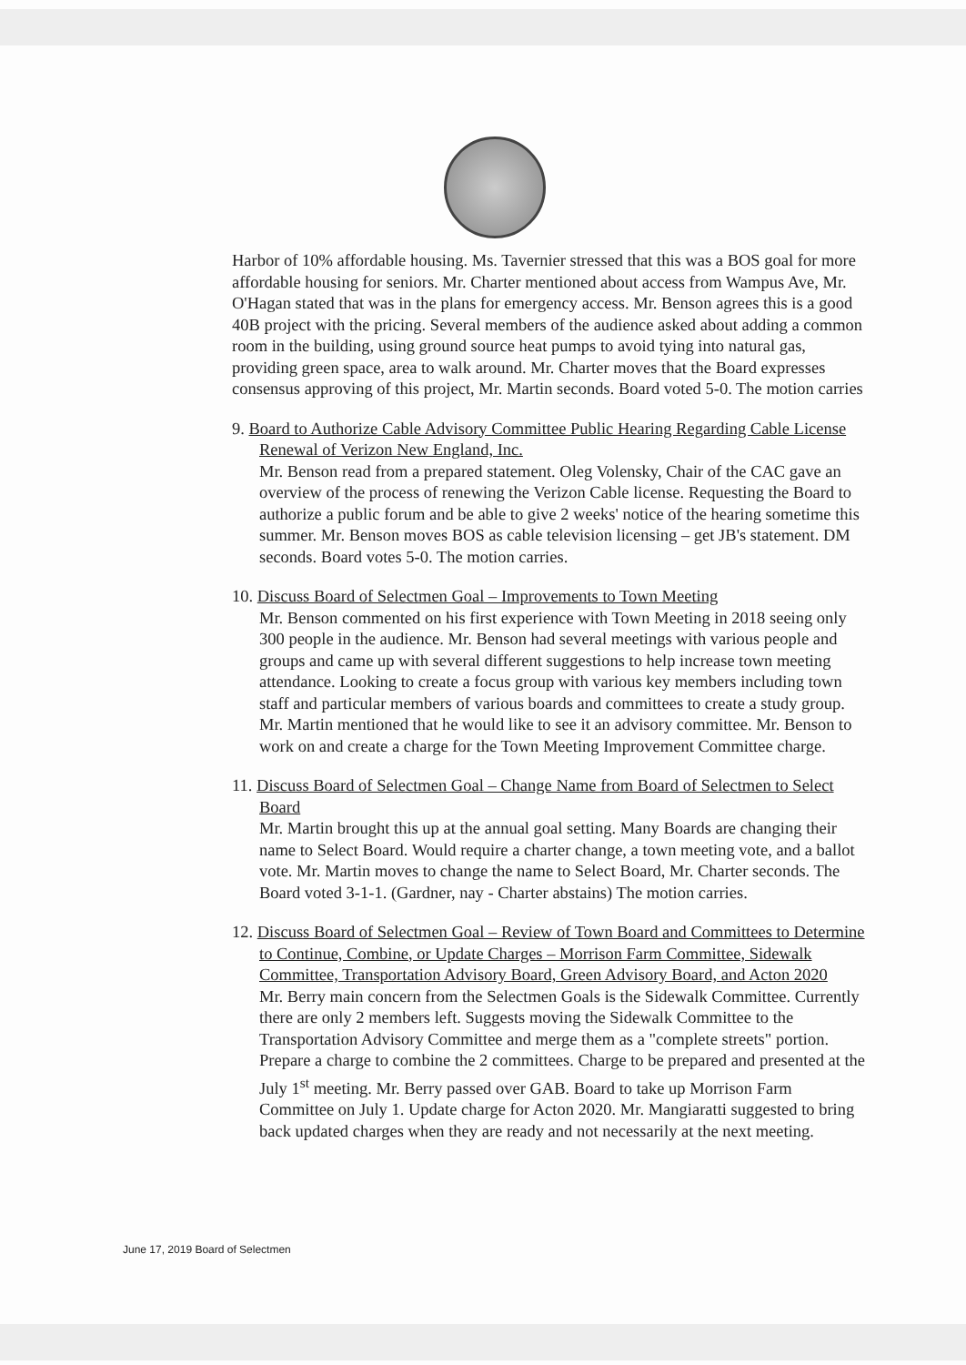Harbor of 10% affordable housing. Ms. Tavernier stressed that this was a BOS goal for more affordable housing for seniors. Mr. Charter mentioned about access from Wampus Ave, Mr. O'Hagan stated that was in the plans for emergency access. Mr. Benson agrees this is a good 40B project with the pricing. Several members of the audience asked about adding a common room in the building, using ground source heat pumps to avoid tying into natural gas, providing green space, area to walk around. Mr. Charter moves that the Board expresses consensus approving of this project, Mr. Martin seconds. Board voted 5-0. The motion carries
9. Board to Authorize Cable Advisory Committee Public Hearing Regarding Cable License Renewal of Verizon New England, Inc.
Mr. Benson read from a prepared statement. Oleg Volensky, Chair of the CAC gave an overview of the process of renewing the Verizon Cable license. Requesting the Board to authorize a public forum and be able to give 2 weeks' notice of the hearing sometime this summer. Mr. Benson moves BOS as cable television licensing – get JB's statement. DM seconds. Board votes 5-0. The motion carries.
10. Discuss Board of Selectmen Goal – Improvements to Town Meeting
Mr. Benson commented on his first experience with Town Meeting in 2018 seeing only 300 people in the audience. Mr. Benson had several meetings with various people and groups and came up with several different suggestions to help increase town meeting attendance. Looking to create a focus group with various key members including town staff and particular members of various boards and committees to create a study group. Mr. Martin mentioned that he would like to see it an advisory committee. Mr. Benson to work on and create a charge for the Town Meeting Improvement Committee charge.
11. Discuss Board of Selectmen Goal – Change Name from Board of Selectmen to Select Board
Mr. Martin brought this up at the annual goal setting. Many Boards are changing their name to Select Board. Would require a charter change, a town meeting vote, and a ballot vote. Mr. Martin moves to change the name to Select Board, Mr. Charter seconds. The Board voted 3-1-1. (Gardner, nay - Charter abstains) The motion carries.
12. Discuss Board of Selectmen Goal – Review of Town Board and Committees to Determine to Continue, Combine, or Update Charges – Morrison Farm Committee, Sidewalk Committee, Transportation Advisory Board, Green Advisory Board, and Acton 2020
Mr. Berry main concern from the Selectmen Goals is the Sidewalk Committee. Currently there are only 2 members left. Suggests moving the Sidewalk Committee to the Transportation Advisory Committee and merge them as a "complete streets" portion. Prepare a charge to combine the 2 committees. Charge to be prepared and presented at the July 1<sup>st</sup> meeting. Mr. Berry passed over GAB. Board to take up Morrison Farm Committee on July 1. Update charge for Acton 2020. Mr. Mangiaratti suggested to bring back updated charges when they are ready and not necessarily at the next meeting.
June 17, 2019 Board of Selectmen